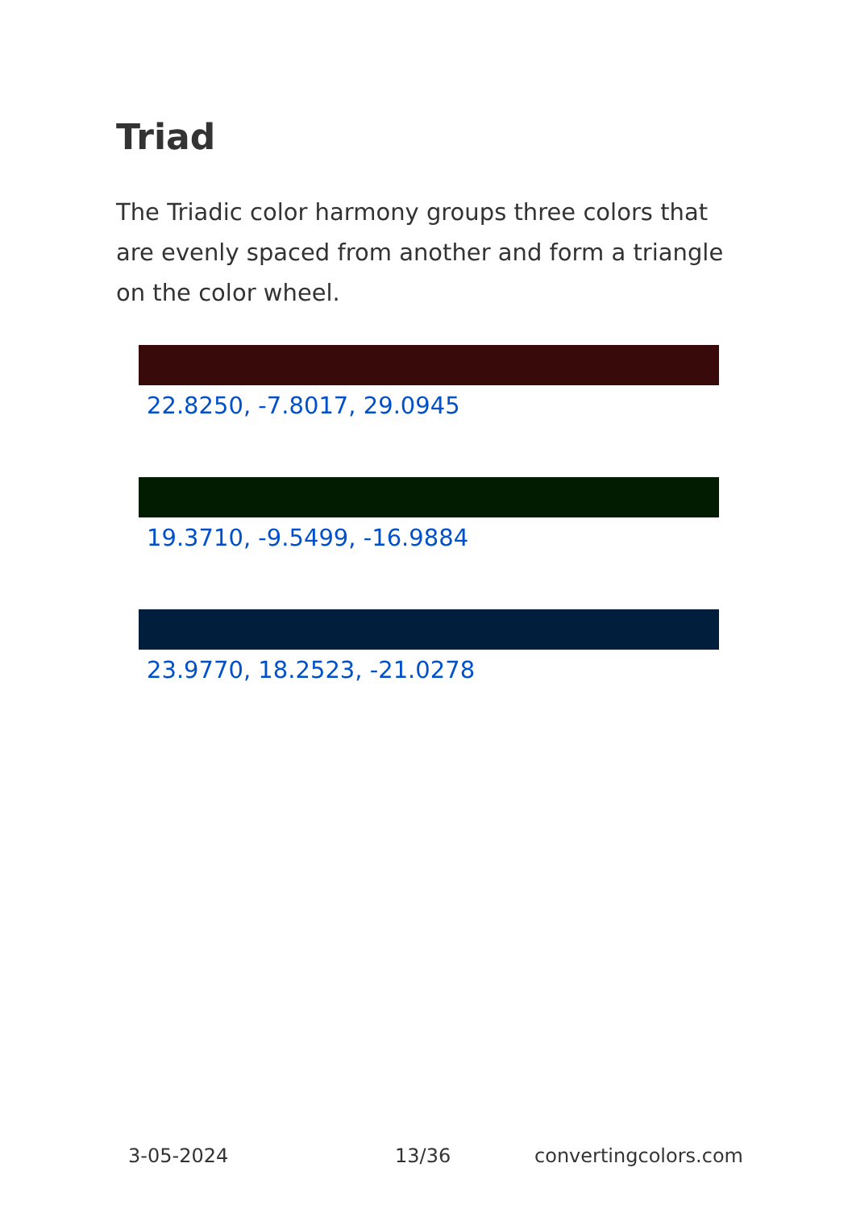Triad
The Triadic color harmony groups three colors that are evenly spaced from another and form a triangle on the color wheel.
22.8250, -7.8017, 29.0945
19.3710, -9.5499, -16.9884
23.9770, 18.2523, -21.0278
3-05-2024 13/36 convertingcolors.com